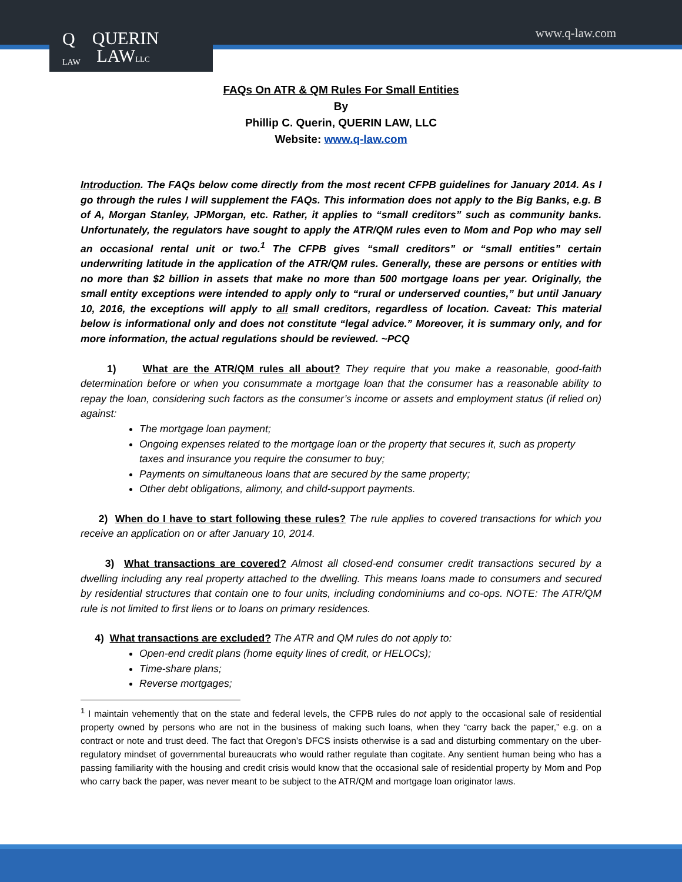www.q-law.com
Q
LAW QUERIN
LAWLLC
FAQs On ATR & QM Rules For Small Entities
By
Phillip C. Querin, QUERIN LAW, LLC
Website: www.q-law.com
Introduction. The FAQs below come directly from the most recent CFPB guidelines for January 2014. As I go through the rules I will supplement the FAQs. This information does not apply to the Big Banks, e.g. B of A, Morgan Stanley, JPMorgan, etc. Rather, it applies to “small creditors” such as community banks. Unfortunately, the regulators have sought to apply the ATR/QM rules even to Mom and Pop who may sell an occasional rental unit or two.<sup>1</sup> The CFPB gives “small creditors” or “small entities” certain underwriting latitude in the application of the ATR/QM rules. Generally, these are persons or entities with no more than $2 billion in assets that make no more than 500 mortgage loans per year. Originally, the small entity exceptions were intended to apply only to “rural or underserved counties,” but until January 10, 2016, the exceptions will apply to all small creditors, regardless of location. Caveat: This material below is informational only and does not constitute “legal advice.” Moreover, it is summary only, and for more information, the actual regulations should be reviewed. ~PCQ
1) What are the ATR/QM rules all about? They require that you make a reasonable, good-faith determination before or when you consummate a mortgage loan that the consumer has a reasonable ability to repay the loan, considering such factors as the consumer’s income or assets and employment status (if relied on) against:
The mortgage loan payment;
Ongoing expenses related to the mortgage loan or the property that secures it, such as property taxes and insurance you require the consumer to buy;
Payments on simultaneous loans that are secured by the same property;
Other debt obligations, alimony, and child-support payments.
2) When do I have to start following these rules? The rule applies to covered transactions for which you receive an application on or after January 10, 2014.
3) What transactions are covered? Almost all closed-end consumer credit transactions secured by a dwelling including any real property attached to the dwelling. This means loans made to consumers and secured by residential structures that contain one to four units, including condominiums and co-ops. NOTE: The ATR/QM rule is not limited to first liens or to loans on primary residences.
4) What transactions are excluded? The ATR and QM rules do not apply to:
Open-end credit plans (home equity lines of credit, or HELOCs);
Time-share plans;
Reverse mortgages;
<sup>1</sup> I maintain vehemently that on the state and federal levels, the CFPB rules do not apply to the occasional sale of residential property owned by persons who are not in the business of making such loans, when they “carry back the paper,” e.g. on a contract or note and trust deed. The fact that Oregon’s DFCS insists otherwise is a sad and disturbing commentary on the uber-regulatory mindset of governmental bureaucrats who would rather regulate than cogitate. Any sentient human being who has a passing familiarity with the housing and credit crisis would know that the occasional sale of residential property by Mom and Pop who carry back the paper, was never meant to be subject to the ATR/QM and mortgage loan originator laws.